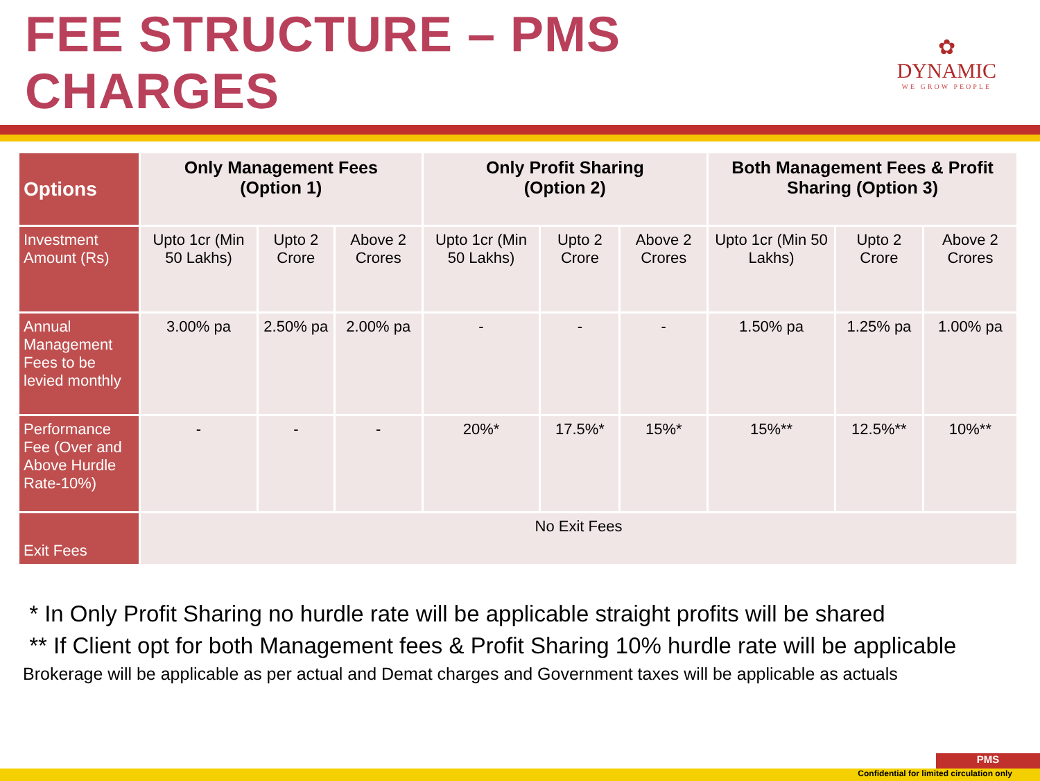FEE STRUCTURE – PMS CHARGES
✿
DYNAMIC
WE GROW PEOPLE
| Options | Only Management Fees (Option 1) | | | Only Profit Sharing (Option 2) | | | Both Management Fees & Profit Sharing (Option 3) | | |
| --- | --- | --- | --- | --- | --- | --- | --- | --- | --- |
| Investment Amount (Rs) | Upto 1cr (Min 50 Lakhs) | Upto 2 Crore | Above 2 Crores | Upto 1cr (Min 50 Lakhs) | Upto 2 Crore | Above 2 Crores | Upto 1cr (Min 50 Lakhs) | Upto 2 Crore | Above 2 Crores |
| Annual Management Fees to be levied monthly | 3.00% pa | 2.50% pa | 2.00% pa | - | - | - | 1.50% pa | 1.25% pa | 1.00% pa |
| Performance Fee (Over and Above Hurdle Rate-10%) | - | - | - | 20%* | 17.5%* | 15%* | 15%** | 12.5%** | 10%** |
| Exit Fees | No Exit Fees | | | | | | | | |
* In Only Profit Sharing no hurdle rate will be applicable straight profits will be shared
** If Client opt for both Management fees & Profit Sharing 10% hurdle rate will be applicable
Brokerage will be applicable as per actual and Demat charges and Government taxes will be applicable as actuals
PMS
Confidential for limited circulation only